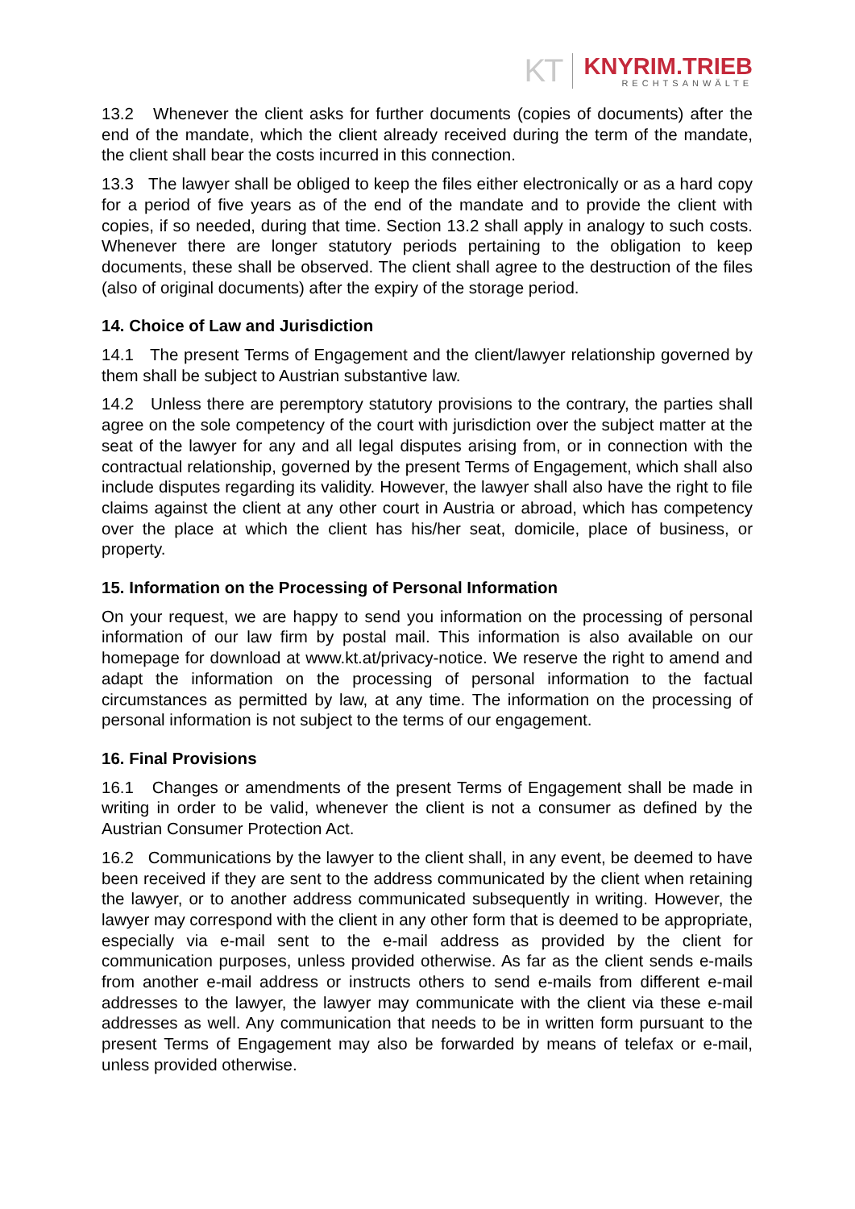KT
KNYRIM.TRIEB
RECHTSANWÄLTE
13.2 Whenever the client asks for further documents (copies of documents) after the end of the mandate, which the client already received during the term of the mandate, the client shall bear the costs incurred in this connection.
13.3 The lawyer shall be obliged to keep the files either electronically or as a hard copy for a period of five years as of the end of the mandate and to provide the client with copies, if so needed, during that time. Section 13.2 shall apply in analogy to such costs. Whenever there are longer statutory periods pertaining to the obligation to keep documents, these shall be observed. The client shall agree to the destruction of the files (also of original documents) after the expiry of the storage period.
14. Choice of Law and Jurisdiction
14.1 The present Terms of Engagement and the client/lawyer relationship governed by them shall be subject to Austrian substantive law.
14.2 Unless there are peremptory statutory provisions to the contrary, the parties shall agree on the sole competency of the court with jurisdiction over the subject matter at the seat of the lawyer for any and all legal disputes arising from, or in connection with the contractual relationship, governed by the present Terms of Engagement, which shall also include disputes regarding its validity. However, the lawyer shall also have the right to file claims against the client at any other court in Austria or abroad, which has competency over the place at which the client has his/her seat, domicile, place of business, or property.
15. Information on the Processing of Personal Information
On your request, we are happy to send you information on the processing of personal information of our law firm by postal mail. This information is also available on our homepage for download at www.kt.at/privacy-notice. We reserve the right to amend and adapt the information on the processing of personal information to the factual circumstances as permitted by law, at any time. The information on the processing of personal information is not subject to the terms of our engagement.
16. Final Provisions
16.1 Changes or amendments of the present Terms of Engagement shall be made in writing in order to be valid, whenever the client is not a consumer as defined by the Austrian Consumer Protection Act.
16.2 Communications by the lawyer to the client shall, in any event, be deemed to have been received if they are sent to the address communicated by the client when retaining the lawyer, or to another address communicated subsequently in writing. However, the lawyer may correspond with the client in any other form that is deemed to be appropriate, especially via e-mail sent to the e-mail address as provided by the client for communication purposes, unless provided otherwise. As far as the client sends e-mails from another e-mail address or instructs others to send e-mails from different e-mail addresses to the lawyer, the lawyer may communicate with the client via these e-mail addresses as well. Any communication that needs to be in written form pursuant to the present Terms of Engagement may also be forwarded by means of telefax or e-mail, unless provided otherwise.